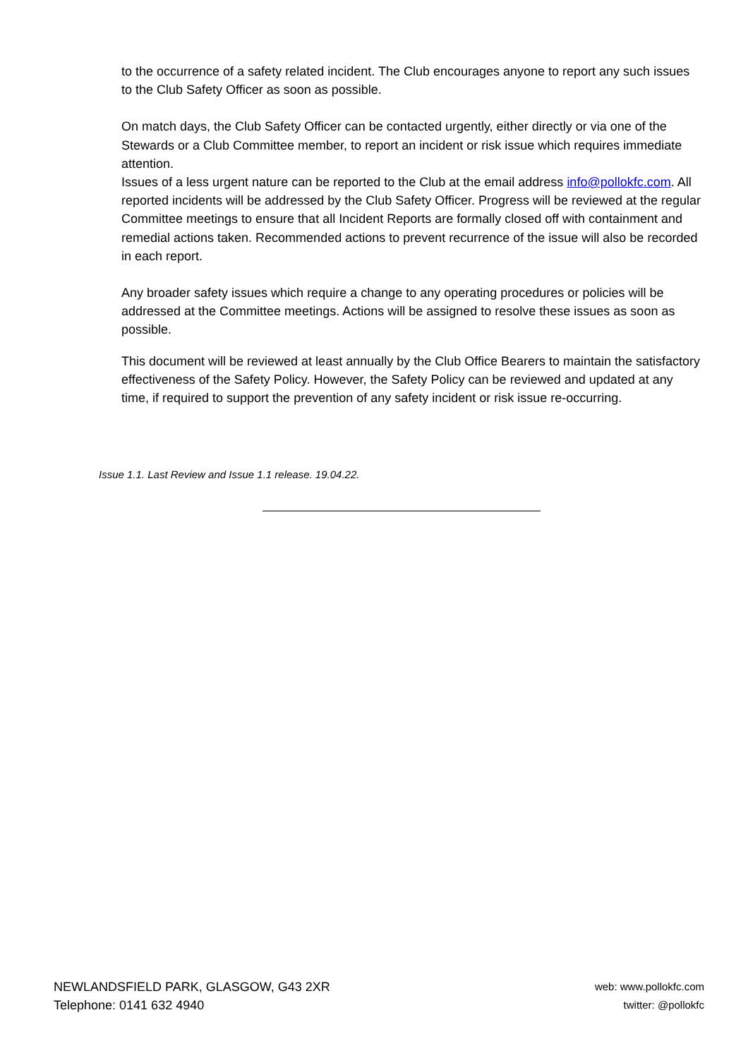to the occurrence of a safety related incident. The Club encourages anyone to report any such issues to the Club Safety Officer as soon as possible.
On match days, the Club Safety Officer can be contacted urgently, either directly or via one of the Stewards or a Club Committee member, to report an incident or risk issue which requires immediate attention.
Issues of a less urgent nature can be reported to the Club at the email address info@pollokfc.com. All reported incidents will be addressed by the Club Safety Officer. Progress will be reviewed at the regular Committee meetings to ensure that all Incident Reports are formally closed off with containment and remedial actions taken. Recommended actions to prevent recurrence of the issue will also be recorded in each report.
Any broader safety issues which require a change to any operating procedures or policies will be addressed at the Committee meetings. Actions will be assigned to resolve these issues as soon as possible.
This document will be reviewed at least annually by the Club Office Bearers to maintain the satisfactory effectiveness of the Safety Policy. However, the Safety Policy can be reviewed and updated at any time, if required to support the prevention of any safety incident or risk issue re-occurring.
Issue 1.1. Last Review and Issue 1.1 release. 19.04.22.
NEWLANDSFIELD PARK, GLASGOW, G43 2XR
Telephone: 0141 632 4940
web: www.pollokfc.com
twitter: @pollokfc